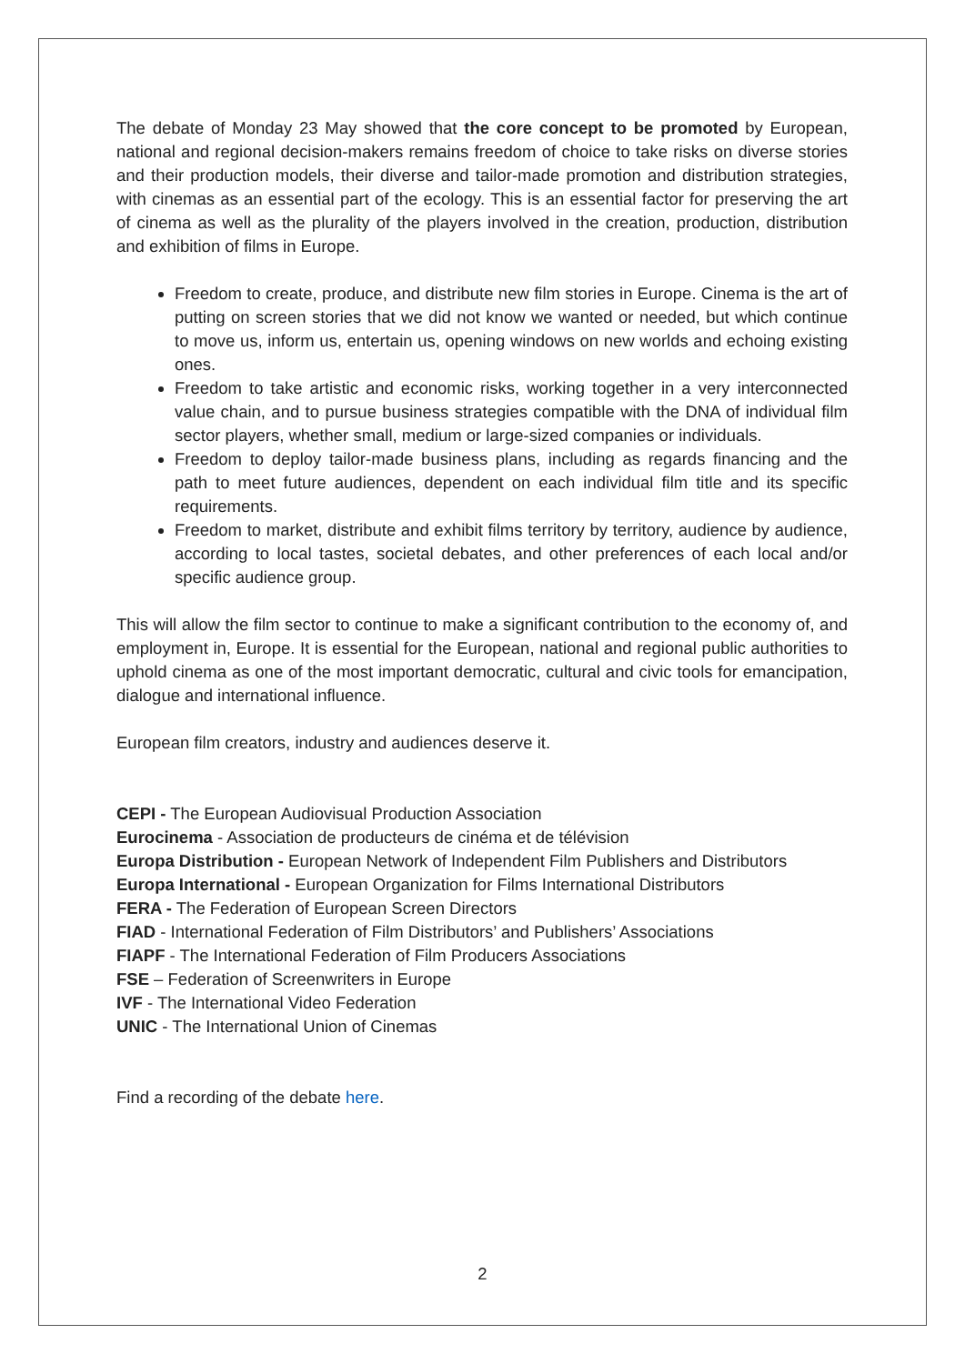The debate of Monday 23 May showed that the core concept to be promoted by European, national and regional decision-makers remains freedom of choice to take risks on diverse stories and their production models, their diverse and tailor-made promotion and distribution strategies, with cinemas as an essential part of the ecology. This is an essential factor for preserving the art of cinema as well as the plurality of the players involved in the creation, production, distribution and exhibition of films in Europe.
Freedom to create, produce, and distribute new film stories in Europe. Cinema is the art of putting on screen stories that we did not know we wanted or needed, but which continue to move us, inform us, entertain us, opening windows on new worlds and echoing existing ones.
Freedom to take artistic and economic risks, working together in a very interconnected value chain, and to pursue business strategies compatible with the DNA of individual film sector players, whether small, medium or large-sized companies or individuals.
Freedom to deploy tailor-made business plans, including as regards financing and the path to meet future audiences, dependent on each individual film title and its specific requirements.
Freedom to market, distribute and exhibit films territory by territory, audience by audience, according to local tastes, societal debates, and other preferences of each local and/or specific audience group.
This will allow the film sector to continue to make a significant contribution to the economy of, and employment in, Europe. It is essential for the European, national and regional public authorities to uphold cinema as one of the most important democratic, cultural and civic tools for emancipation, dialogue and international influence.
European film creators, industry and audiences deserve it.
CEPI - The European Audiovisual Production Association
Eurocinema - Association de producteurs de cinéma et de télévision
Europa Distribution - European Network of Independent Film Publishers and Distributors
Europa International - European Organization for Films International Distributors
FERA - The Federation of European Screen Directors
FIAD - International Federation of Film Distributors’ and Publishers’ Associations
FIAPF - The International Federation of Film Producers Associations
FSE – Federation of Screenwriters in Europe
IVF - The International Video Federation
UNIC - The International Union of Cinemas
Find a recording of the debate here.
2